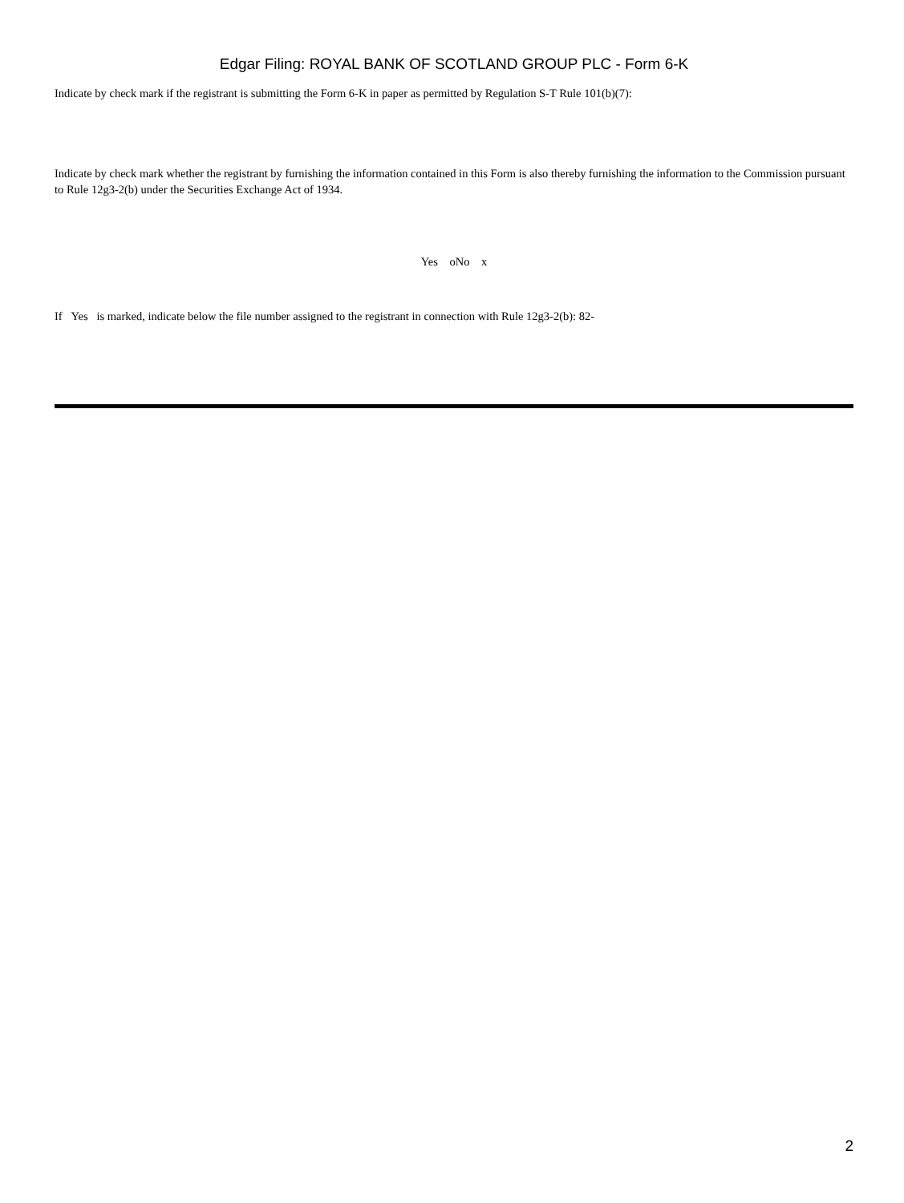Edgar Filing: ROYAL BANK OF SCOTLAND GROUP PLC - Form 6-K
Indicate by check mark if the registrant is submitting the Form 6-K in paper as permitted by Regulation S-T Rule 101(b)(7):
Indicate by check mark whether the registrant by furnishing the information contained in this Form is also thereby furnishing the information to the Commission pursuant to Rule 12g3-2(b) under the Securities Exchange Act of 1934.
Yes oNo x
If Yes is marked, indicate below the file number assigned to the registrant in connection with Rule 12g3-2(b): 82-
2